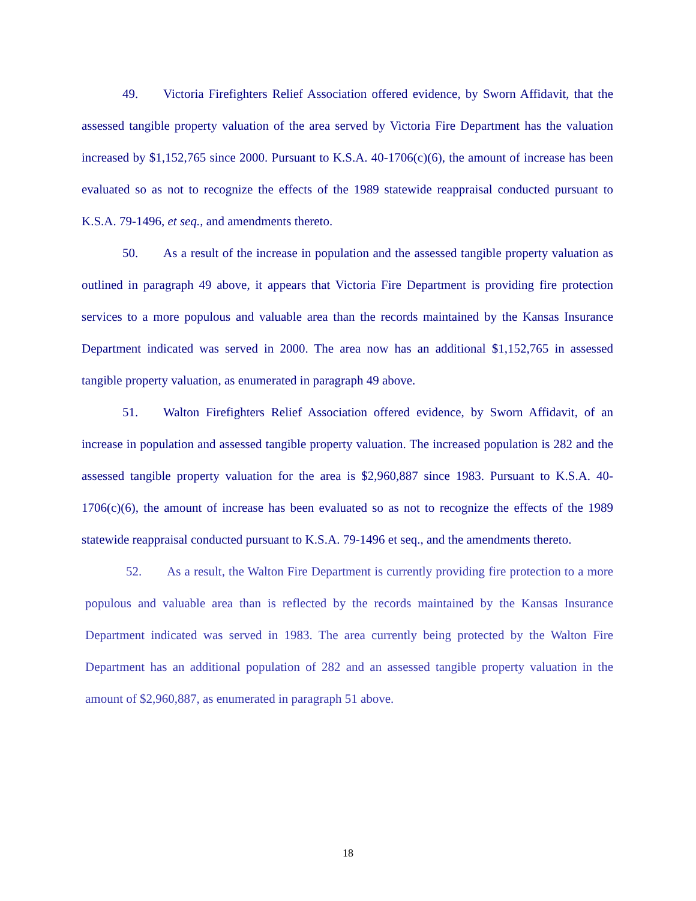49. Victoria Firefighters Relief Association offered evidence, by Sworn Affidavit, that the assessed tangible property valuation of the area served by Victoria Fire Department has the valuation increased by $1,152,765 since 2000. Pursuant to K.S.A. 40-1706(c)(6), the amount of increase has been evaluated so as not to recognize the effects of the 1989 statewide reappraisal conducted pursuant to K.S.A. 79-1496, et seq., and amendments thereto.
50. As a result of the increase in population and the assessed tangible property valuation as outlined in paragraph 49 above, it appears that Victoria Fire Department is providing fire protection services to a more populous and valuable area than the records maintained by the Kansas Insurance Department indicated was served in 2000. The area now has an additional $1,152,765 in assessed tangible property valuation, as enumerated in paragraph 49 above.
51. Walton Firefighters Relief Association offered evidence, by Sworn Affidavit, of an increase in population and assessed tangible property valuation. The increased population is 282 and the assessed tangible property valuation for the area is $2,960,887 since 1983. Pursuant to K.S.A. 40-1706(c)(6), the amount of increase has been evaluated so as not to recognize the effects of the 1989 statewide reappraisal conducted pursuant to K.S.A. 79-1496 et seq., and the amendments thereto.
52. As a result, the Walton Fire Department is currently providing fire protection to a more populous and valuable area than is reflected by the records maintained by the Kansas Insurance Department indicated was served in 1983. The area currently being protected by the Walton Fire Department has an additional population of 282 and an assessed tangible property valuation in the amount of $2,960,887, as enumerated in paragraph 51 above.
18